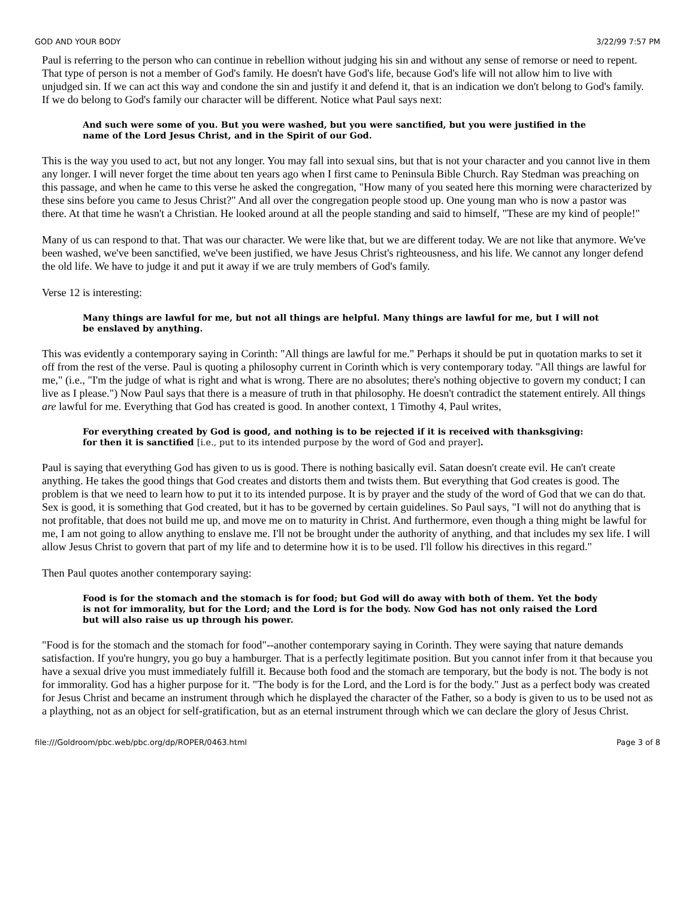GOD AND YOUR BODY 3/22/99 7:57 PM
Paul is referring to the person who can continue in rebellion without judging his sin and without any sense of remorse or need to repent. That type of person is not a member of God's family. He doesn't have God's life, because God's life will not allow him to live with unjudged sin. If we can act this way and condone the sin and justify it and defend it, that is an indication we don't belong to God's family. If we do belong to God's family our character will be different. Notice what Paul says next:
And such were some of you. But you were washed, but you were sanctified, but you were justified in the name of the Lord Jesus Christ, and in the Spirit of our God.
This is the way you used to act, but not any longer. You may fall into sexual sins, but that is not your character and you cannot live in them any longer. I will never forget the time about ten years ago when I first came to Peninsula Bible Church. Ray Stedman was preaching on this passage, and when he came to this verse he asked the congregation, "How many of you seated here this morning were characterized by these sins before you came to Jesus Christ?" And all over the congregation people stood up. One young man who is now a pastor was there. At that time he wasn't a Christian. He looked around at all the people standing and said to himself, "These are my kind of people!"
Many of us can respond to that. That was our character. We were like that, but we are different today. We are not like that anymore. We've been washed, we've been sanctified, we've been justified, we have Jesus Christ's righteousness, and his life. We cannot any longer defend the old life. We have to judge it and put it away if we are truly members of God's family.
Verse 12 is interesting:
Many things are lawful for me, but not all things are helpful. Many things are lawful for me, but I will not be enslaved by anything.
This was evidently a contemporary saying in Corinth: "All things are lawful for me." Perhaps it should be put in quotation marks to set it off from the rest of the verse. Paul is quoting a philosophy current in Corinth which is very contemporary today. "All things are lawful for me," (i.e., "I'm the judge of what is right and what is wrong. There are no absolutes; there's nothing objective to govern my conduct; I can live as I please.") Now Paul says that there is a measure of truth in that philosophy. He doesn't contradict the statement entirely. All things are lawful for me. Everything that God has created is good. In another context, 1 Timothy 4, Paul writes,
For everything created by God is good, and nothing is to be rejected if it is received with thanksgiving: for then it is sanctified [i.e., put to its intended purpose by the word of God and prayer].
Paul is saying that everything God has given to us is good. There is nothing basically evil. Satan doesn't create evil. He can't create anything. He takes the good things that God creates and distorts them and twists them. But everything that God creates is good. The problem is that we need to learn how to put it to its intended purpose. It is by prayer and the study of the word of God that we can do that. Sex is good, it is something that God created, but it has to be governed by certain guidelines. So Paul says, "I will not do anything that is not profitable, that does not build me up, and move me on to maturity in Christ. And furthermore, even though a thing might be lawful for me, I am not going to allow anything to enslave me. I'll not be brought under the authority of anything, and that includes my sex life. I will allow Jesus Christ to govern that part of my life and to determine how it is to be used. I'll follow his directives in this regard."
Then Paul quotes another contemporary saying:
Food is for the stomach and the stomach is for food; but God will do away with both of them. Yet the body is not for immorality, but for the Lord; and the Lord is for the body. Now God has not only raised the Lord but will also raise us up through his power.
"Food is for the stomach and the stomach for food"--another contemporary saying in Corinth. They were saying that nature demands satisfaction. If you're hungry, you go buy a hamburger. That is a perfectly legitimate position. But you cannot infer from it that because you have a sexual drive you must immediately fulfill it. Because both food and the stomach are temporary, but the body is not. The body is not for immorality. God has a higher purpose for it. "The body is for the Lord, and the Lord is for the body." Just as a perfect body was created for Jesus Christ and became an instrument through which he displayed the character of the Father, so a body is given to us to be used not as a plaything, not as an object for self-gratification, but as an eternal instrument through which we can declare the glory of Jesus Christ.
file:///Goldroom/pbc.web/pbc.org/dp/ROPER/0463.html Page 3 of 8